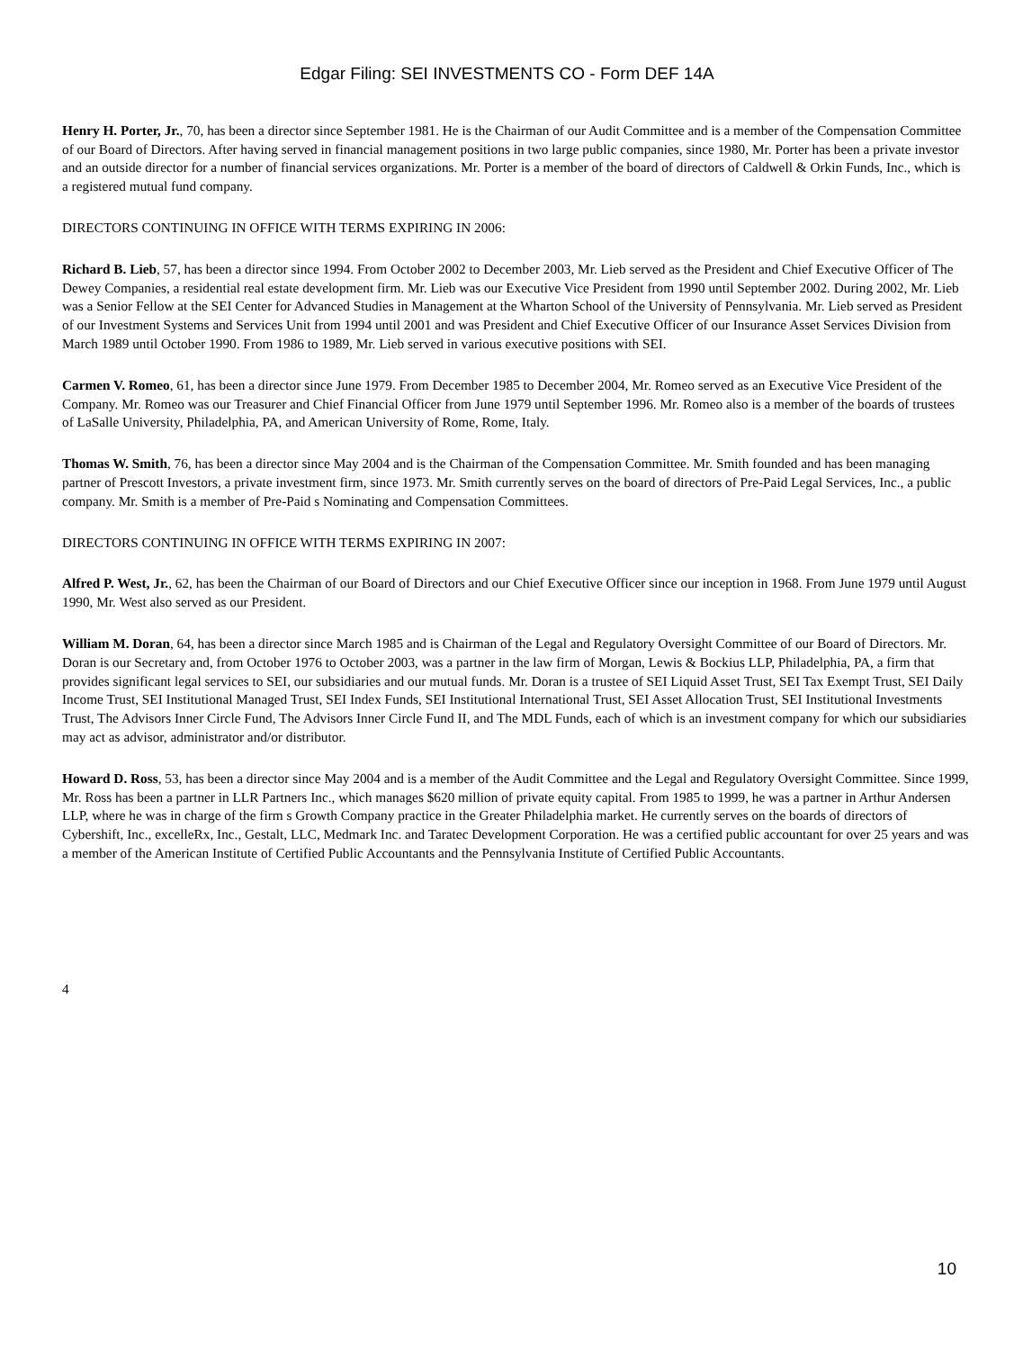Edgar Filing: SEI INVESTMENTS CO - Form DEF 14A
Henry H. Porter, Jr., 70, has been a director since September 1981. He is the Chairman of our Audit Committee and is a member of the Compensation Committee of our Board of Directors. After having served in financial management positions in two large public companies, since 1980, Mr. Porter has been a private investor and an outside director for a number of financial services organizations. Mr. Porter is a member of the board of directors of Caldwell & Orkin Funds, Inc., which is a registered mutual fund company.
DIRECTORS CONTINUING IN OFFICE WITH TERMS EXPIRING IN 2006:
Richard B. Lieb, 57, has been a director since 1994. From October 2002 to December 2003, Mr. Lieb served as the President and Chief Executive Officer of The Dewey Companies, a residential real estate development firm. Mr. Lieb was our Executive Vice President from 1990 until September 2002. During 2002, Mr. Lieb was a Senior Fellow at the SEI Center for Advanced Studies in Management at the Wharton School of the University of Pennsylvania. Mr. Lieb served as President of our Investment Systems and Services Unit from 1994 until 2001 and was President and Chief Executive Officer of our Insurance Asset Services Division from March 1989 until October 1990. From 1986 to 1989, Mr. Lieb served in various executive positions with SEI.
Carmen V. Romeo, 61, has been a director since June 1979. From December 1985 to December 2004, Mr. Romeo served as an Executive Vice President of the Company. Mr. Romeo was our Treasurer and Chief Financial Officer from June 1979 until September 1996. Mr. Romeo also is a member of the boards of trustees of LaSalle University, Philadelphia, PA, and American University of Rome, Rome, Italy.
Thomas W. Smith, 76, has been a director since May 2004 and is the Chairman of the Compensation Committee. Mr. Smith founded and has been managing partner of Prescott Investors, a private investment firm, since 1973. Mr. Smith currently serves on the board of directors of Pre-Paid Legal Services, Inc., a public company. Mr. Smith is a member of Pre-Paid s Nominating and Compensation Committees.
DIRECTORS CONTINUING IN OFFICE WITH TERMS EXPIRING IN 2007:
Alfred P. West, Jr., 62, has been the Chairman of our Board of Directors and our Chief Executive Officer since our inception in 1968. From June 1979 until August 1990, Mr. West also served as our President.
William M. Doran, 64, has been a director since March 1985 and is Chairman of the Legal and Regulatory Oversight Committee of our Board of Directors. Mr. Doran is our Secretary and, from October 1976 to October 2003, was a partner in the law firm of Morgan, Lewis & Bockius LLP, Philadelphia, PA, a firm that provides significant legal services to SEI, our subsidiaries and our mutual funds. Mr. Doran is a trustee of SEI Liquid Asset Trust, SEI Tax Exempt Trust, SEI Daily Income Trust, SEI Institutional Managed Trust, SEI Index Funds, SEI Institutional International Trust, SEI Asset Allocation Trust, SEI Institutional Investments Trust, The Advisors Inner Circle Fund, The Advisors Inner Circle Fund II, and The MDL Funds, each of which is an investment company for which our subsidiaries may act as advisor, administrator and/or distributor.
Howard D. Ross, 53, has been a director since May 2004 and is a member of the Audit Committee and the Legal and Regulatory Oversight Committee. Since 1999, Mr. Ross has been a partner in LLR Partners Inc., which manages $620 million of private equity capital. From 1985 to 1999, he was a partner in Arthur Andersen LLP, where he was in charge of the firm s Growth Company practice in the Greater Philadelphia market. He currently serves on the boards of directors of Cybershift, Inc., excelleRx, Inc., Gestalt, LLC, Medmark Inc. and Taratec Development Corporation. He was a certified public accountant for over 25 years and was a member of the American Institute of Certified Public Accountants and the Pennsylvania Institute of Certified Public Accountants.
4
10